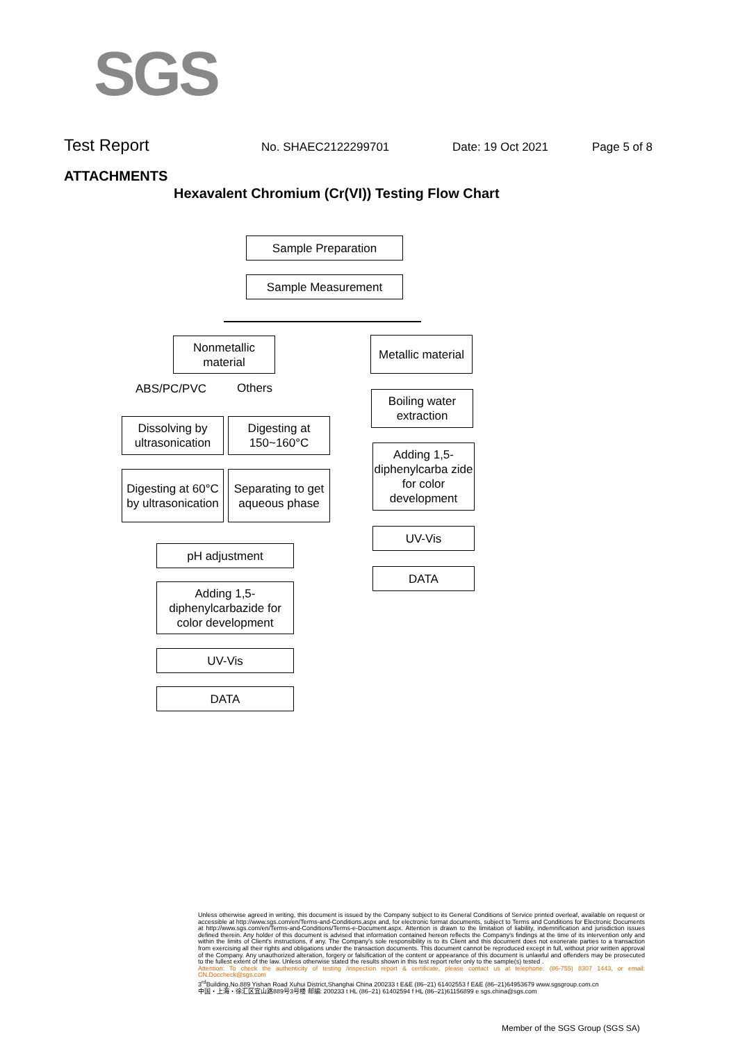SGS
Test Report No. SHAEC2122299701 Date: 19 Oct 2021 Page 5 of 8
ATTACHMENTS
Hexavalent Chromium (Cr(VI)) Testing Flow Chart
Sample Preparation
Sample Measurement
Nonmetallic material
Metallic material
ABS/PC/PVC Others
Dissolving by ultrasonication
Digesting at 150~160°C
Digesting at 60°C by ultrasonication
Separating to get aqueous phase
pH adjustment
Adding 1,5-diphenylcarbazide for color development
UV-Vis
DATA
Boiling water extraction
Adding 1,5-diphenylcarba zide for color development
UV-Vis
DATA
Unless otherwise agreed in writing, this document is issued by the Company subject to its General Conditions of Service printed overleaf, available on request or accessible at http://www.sgs.com/en/Terms-and-Conditions.aspx and, for electronic format documents, subject to Terms and Conditions for Electronic Documents at http://www.sgs.com/en/Terms-and-Conditions/Terms-e-Document.aspx. Attention is drawn to the limitation of liability, indemnification and jurisdiction issues defined therein. Any holder of this document is advised that information contained hereon reflects the Company's findings at the time of its intervention only and within the limits of Client's instructions, if any. The Company's sole responsibility is to its Client and this document does not exonerate parties to a transaction from exercising all their rights and obligations under the transaction documents. This document cannot be reproduced except in full, without prior written approval of the Company. Any unauthorized alteration, forgery or falsification of the content or appearance of this document is unlawful and offenders may be prosecuted to the fullest extent of the law. Unless otherwise stated the results shown in this test report refer only to the sample(s) tested .
Attention: To check the authenticity of testing /inspection report & certificate, please contact us at telephone: (86-755) 8307 1443, or email: CN.Doccheck@sgs.com
3<sup>rd</sup>Building,No.889 Yishan Road Xuhui District,Shanghai China 200233 t E&E (86–21) 61402553 f E&E (86–21)64953679 www.sgsgroup.com.cn
中国・上海・徐汇区宜山路889号3号楼 邮编: 200233 t HL (86–21) 61402594 f HL (86–21)61156899 e sgs.china@sgs.com
Member of the SGS Group (SGS SA)